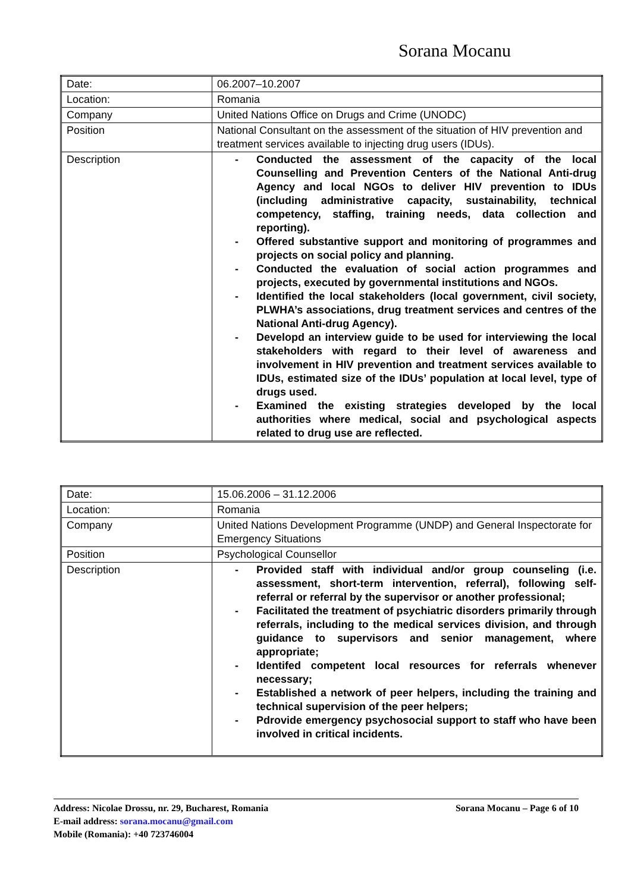Sorana Mocanu
| Date: | 06.2007–10.2007 |
| Location: | Romania |
| Company | United Nations Office on Drugs and Crime (UNODC) |
| Position | National Consultant on the assessment of the situation of HIV prevention and treatment services available to injecting drug users (IDUs). |
| Description | - Conducted the assessment of the capacity of the local Counselling and Prevention Centers of the National Anti-drug Agency and local NGOs to deliver HIV prevention to IDUs (including administrative capacity, sustainability, technical competency, staffing, training needs, data collection and reporting). - Offered substantive support and monitoring of programmes and projects on social policy and planning. - Conducted the evaluation of social action programmes and projects, executed by governmental institutions and NGOs. - Identified the local stakeholders (local government, civil society, PLWHA’s associations, drug treatment services and centres of the National Anti-drug Agency). - Developd an interview guide to be used for interviewing the local stakeholders with regard to their level of awareness and involvement in HIV prevention and treatment services available to IDUs, estimated size of the IDUs’ population at local level, type of drugs used. - Examined the existing strategies developed by the local authorities where medical, social and psychological aspects related to drug use are reflected. |
| Date: | 15.06.2006 – 31.12.2006 |
| Location: | Romania |
| Company | United Nations Development Programme (UNDP) and General Inspectorate for Emergency Situations |
| Position | Psychological Counsellor |
| Description | - Provided staff with individual and/or group counseling (i.e. assessment, short-term intervention, referral), following self-referral or referral by the supervisor or another professional; - Facilitated the treatment of psychiatric disorders primarily through referrals, including to the medical services division, and through guidance to supervisors and senior management, where appropriate; - Identifed competent local resources for referrals whenever necessary; - Established a network of peer helpers, including the training and technical supervision of the peer helpers; - Pdrovide emergency psychosocial support to staff who have been involved in critical incidents. |
Sorana Mocanu – Page 6 of 10 Address: Nicolae Drossu, nr. 29, Bucharest, Romania
E-mail address: sorana.mocanu@gmail.com
Mobile (Romania): +40 723746004